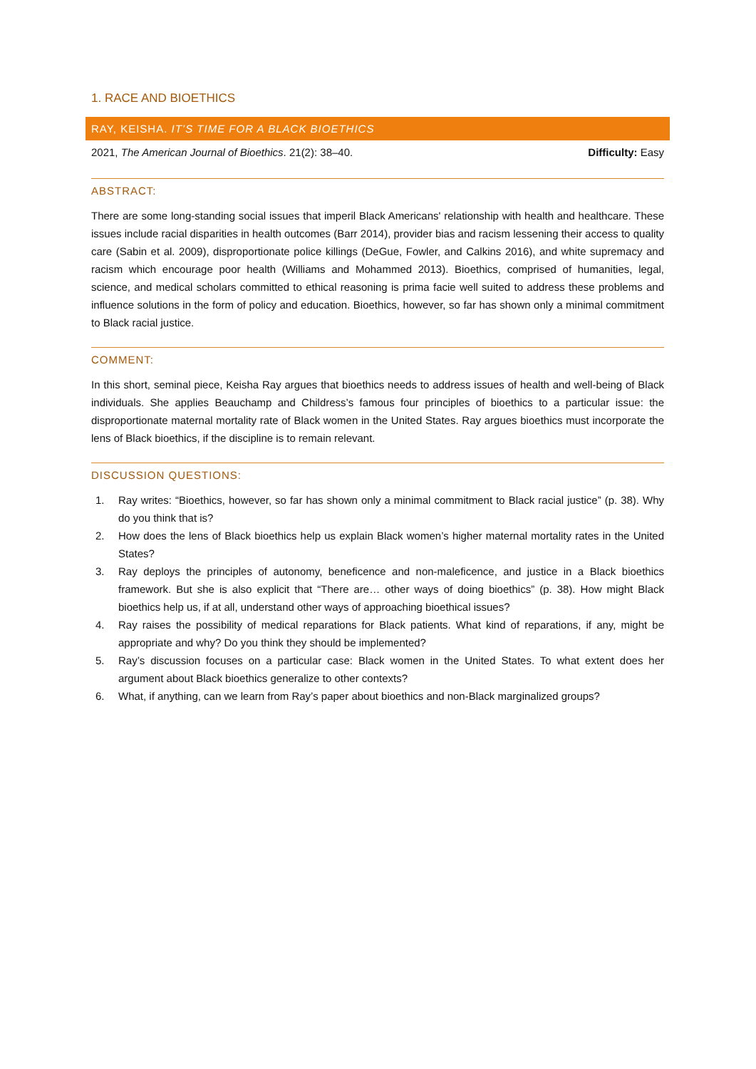1. RACE AND BIOETHICS
RAY, KEISHA. IT’S TIME FOR A BLACK BIOETHICS
2021, The American Journal of Bioethics. 21(2): 38–40. Difficulty: Easy
ABSTRACT:
There are some long-standing social issues that imperil Black Americans' relationship with health and healthcare. These issues include racial disparities in health outcomes (Barr 2014), provider bias and racism lessening their access to quality care (Sabin et al. 2009), disproportionate police killings (DeGue, Fowler, and Calkins 2016), and white supremacy and racism which encourage poor health (Williams and Mohammed 2013). Bioethics, comprised of humanities, legal, science, and medical scholars committed to ethical reasoning is prima facie well suited to address these problems and influence solutions in the form of policy and education. Bioethics, however, so far has shown only a minimal commitment to Black racial justice.
COMMENT:
In this short, seminal piece, Keisha Ray argues that bioethics needs to address issues of health and well-being of Black individuals. She applies Beauchamp and Childress’s famous four principles of bioethics to a particular issue: the disproportionate maternal mortality rate of Black women in the United States. Ray argues bioethics must incorporate the lens of Black bioethics, if the discipline is to remain relevant.
DISCUSSION QUESTIONS:
1. Ray writes: “Bioethics, however, so far has shown only a minimal commitment to Black racial justice” (p. 38). Why do you think that is?
2. How does the lens of Black bioethics help us explain Black women’s higher maternal mortality rates in the United States?
3. Ray deploys the principles of autonomy, beneficence and non-maleficence, and justice in a Black bioethics framework. But she is also explicit that “There are… other ways of doing bioethics” (p. 38). How might Black bioethics help us, if at all, understand other ways of approaching bioethical issues?
4. Ray raises the possibility of medical reparations for Black patients. What kind of reparations, if any, might be appropriate and why? Do you think they should be implemented?
5. Ray’s discussion focuses on a particular case: Black women in the United States. To what extent does her argument about Black bioethics generalize to other contexts?
6. What, if anything, can we learn from Ray’s paper about bioethics and non-Black marginalized groups?